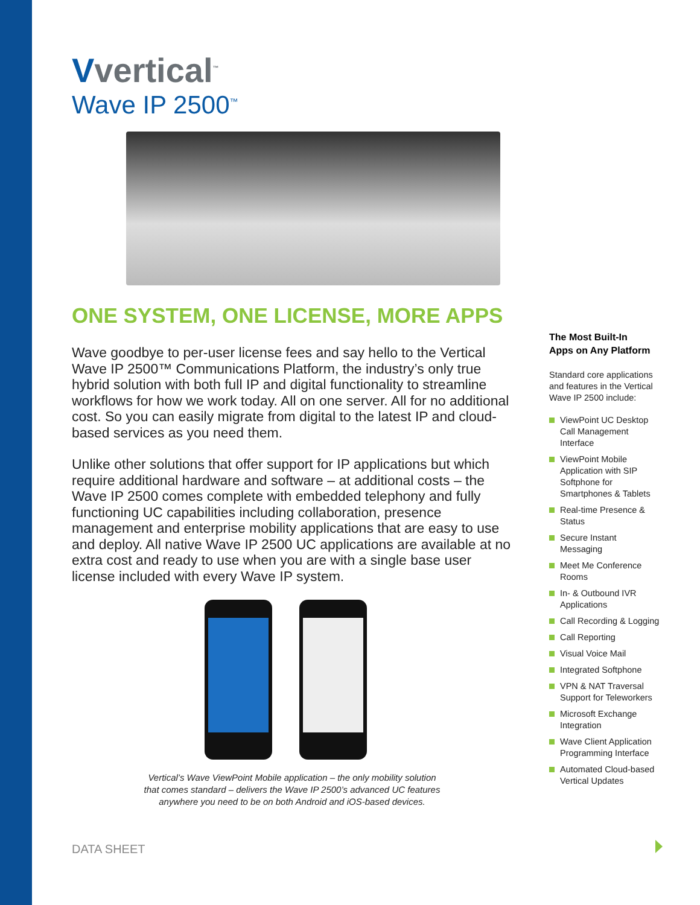Vvertical<sup>™</sup>
Wave IP 2500<sup>™</sup>
ONE SYSTEM, ONE LICENSE, MORE APPS
Wave goodbye to per-user license fees and say hello to the Vertical Wave IP 2500™ Communications Platform, the industry’s only true hybrid solution with both full IP and digital functionality to streamline workflows for how we work today. All on one server. All for no additional cost. So you can easily migrate from digital to the latest IP and cloud-based services as you need them.
Unlike other solutions that offer support for IP applications but which require additional hardware and software – at additional costs – the Wave IP 2500 comes complete with embedded telephony and fully functioning UC capabilities including collaboration, presence management and enterprise mobility applications that are easy to use and deploy. All native Wave IP 2500 UC applications are available at no extra cost and ready to use when you are with a single base user license included with every Wave IP system.
Vertical’s Wave ViewPoint Mobile application – the only mobility solution
that comes standard – delivers the Wave IP 2500’s advanced UC features
anywhere you need to be on both Android and iOS-based devices.
The Most Built-In
Apps on Any Platform
Standard core applications and features in the Vertical Wave IP 2500 include:
ViewPoint UC Desktop Call Management Interface
ViewPoint Mobile Application with SIP Softphone for Smartphones & Tablets
Real-time Presence & Status
Secure Instant Messaging
Meet Me Conference Rooms
In- & Outbound IVR Applications
Call Recording & Logging
Call Reporting
Visual Voice Mail
Integrated Softphone
VPN & NAT Traversal Support for Teleworkers
Microsoft Exchange Integration
Wave Client Application Programming Interface
Automated Cloud-based Vertical Updates
DATA SHEET